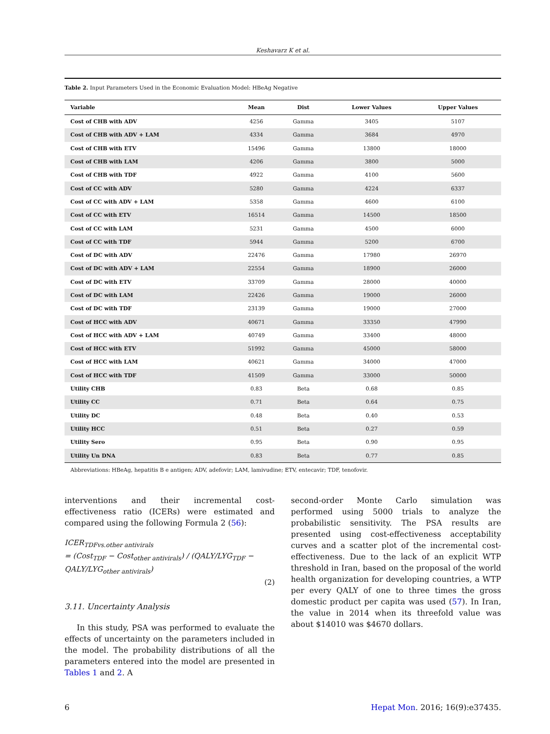Keshavarz K et al.
Table 2. Input Parameters Used in the Economic Evaluation Model: HBeAg Negative
| Variable | Mean | Dist | Lower Values | Upper Values |
| --- | --- | --- | --- | --- |
| Cost of CHB with ADV | 4256 | Gamma | 3405 | 5107 |
| Cost of CHB with ADV + LAM | 4334 | Gamma | 3684 | 4970 |
| Cost of CHB with ETV | 15496 | Gamma | 13800 | 18000 |
| Cost of CHB with LAM | 4206 | Gamma | 3800 | 5000 |
| Cost of CHB with TDF | 4922 | Gamma | 4100 | 5600 |
| Cost of CC with ADV | 5280 | Gamma | 4224 | 6337 |
| Cost of CC with ADV + LAM | 5358 | Gamma | 4600 | 6100 |
| Cost of CC with ETV | 16514 | Gamma | 14500 | 18500 |
| Cost of CC with LAM | 5231 | Gamma | 4500 | 6000 |
| Cost of CC with TDF | 5944 | Gamma | 5200 | 6700 |
| Cost of DC with ADV | 22476 | Gamma | 17980 | 26970 |
| Cost of DC with ADV + LAM | 22554 | Gamma | 18900 | 26000 |
| Cost of DC with ETV | 33709 | Gamma | 28000 | 40000 |
| Cost of DC with LAM | 22426 | Gamma | 19000 | 26000 |
| Cost of DC with TDF | 23139 | Gamma | 19000 | 27000 |
| Cost of HCC with ADV | 40671 | Gamma | 33350 | 47990 |
| Cost of HCC with ADV + LAM | 40749 | Gamma | 33400 | 48000 |
| Cost of HCC with ETV | 51992 | Gamma | 45000 | 58000 |
| Cost of HCC with LAM | 40621 | Gamma | 34000 | 47000 |
| Cost of HCC with TDF | 41509 | Gamma | 33000 | 50000 |
| Utility CHB | 0.83 | Beta | 0.68 | 0.85 |
| Utility CC | 0.71 | Beta | 0.64 | 0.75 |
| Utility DC | 0.48 | Beta | 0.40 | 0.53 |
| Utility HCC | 0.51 | Beta | 0.27 | 0.59 |
| Utility Sero | 0.95 | Beta | 0.90 | 0.95 |
| Utility Un DNA | 0.83 | Beta | 0.77 | 0.85 |
Abbreviations: HBeAg, hepatitis B e antigen; ADV, adefovir; LAM, lamivudine; ETV, entecavir; TDF, tenofovir.
interventions and their incremental cost-effectiveness ratio (ICERs) were estimated and compared using the following Formula 2 (56):
ICER<sub>TDFvs.other antivirals</sub>
= (Cost<sub>TDF</sub> − Cost<sub>other antivirals</sub>) / (QALY/LYG<sub>TDF</sub> − QALY/LYG<sub>other antivirals</sub>)
(2)
3.11. Uncertainty Analysis
In this study, PSA was performed to evaluate the effects of uncertainty on the parameters included in the model. The probability distributions of all the parameters entered into the model are presented in Tables 1 and 2. A
second-order Monte Carlo simulation was performed using 5000 trials to analyze the probabilistic sensitivity. The PSA results are presented using cost-effectiveness acceptability curves and a scatter plot of the incremental cost-effectiveness. Due to the lack of an explicit WTP threshold in Iran, based on the proposal of the world health organization for developing countries, a WTP per every QALY of one to three times the gross domestic product per capita was used (57). In Iran, the value in 2014 when its threefold value was about $14010 was $4670 dollars.
6 Hepat Mon. 2016; 16(9):e37435.